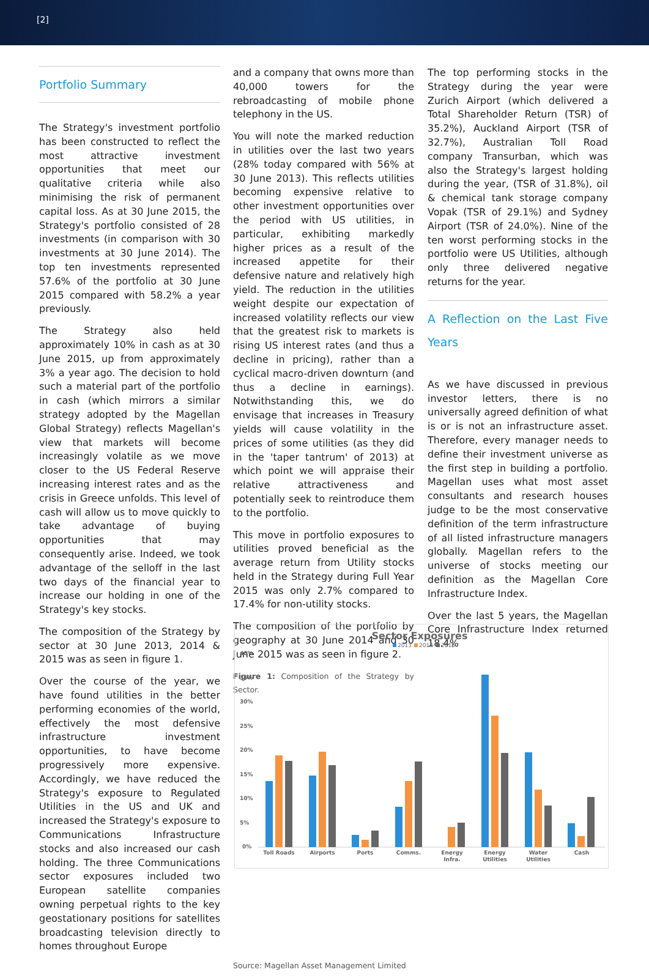[2]
Portfolio Summary
The Strategy's investment portfolio has been constructed to reflect the most attractive investment opportunities that meet our qualitative criteria while also minimising the risk of permanent capital loss. As at 30 June 2015, the Strategy's portfolio consisted of 28 investments (in comparison with 30 investments at 30 June 2014). The top ten investments represented 57.6% of the portfolio at 30 June 2015 compared with 58.2% a year previously.
The Strategy also held approximately 10% in cash as at 30 June 2015, up from approximately 3% a year ago. The decision to hold such a material part of the portfolio in cash (which mirrors a similar strategy adopted by the Magellan Global Strategy) reflects Magellan's view that markets will become increasingly volatile as we move closer to the US Federal Reserve increasing interest rates and as the crisis in Greece unfolds. This level of cash will allow us to move quickly to take advantage of buying opportunities that may consequently arise. Indeed, we took advantage of the selloff in the last two days of the financial year to increase our holding in one of the Strategy's key stocks.
The composition of the Strategy by sector at 30 June 2013, 2014 & 2015 was as seen in figure 1.
Over the course of the year, we have found utilities in the better performing economies of the world, effectively the most defensive infrastructure investment opportunities, to have become progressively more expensive. Accordingly, we have reduced the Strategy's exposure to Regulated Utilities in the US and UK and increased the Strategy's exposure to Communications Infrastructure stocks and also increased our cash holding. The three Communications sector exposures included two European satellite companies owning perpetual rights to the key geostationary positions for satellites broadcasting television directly to homes throughout Europe
and a company that owns more than 40,000 towers for the rebroadcasting of mobile phone telephony in the US.
You will note the marked reduction in utilities over the last two years (28% today compared with 56% at 30 June 2013). This reflects utilities becoming expensive relative to other investment opportunities over the period with US utilities, in particular, exhibiting markedly higher prices as a result of the increased appetite for their defensive nature and relatively high yield. The reduction in the utilities weight despite our expectation of increased volatility reflects our view that the greatest risk to markets is rising US interest rates (and thus a decline in pricing), rather than a cyclical macro-driven downturn (and thus a decline in earnings). Notwithstanding this, we do envisage that increases in Treasury yields will cause volatility in the prices of some utilities (as they did in the 'taper tantrum' of 2013) at which point we will appraise their relative attractiveness and potentially seek to reintroduce them to the portfolio.
This move in portfolio exposures to utilities proved beneficial as the average return from Utility stocks held in the Strategy during Full Year 2015 was only 2.7% compared to 17.4% for non-utility stocks.
The composition of the portfolio by geography at 30 June 2014 and 30 June 2015 was as seen in figure 2.
Figure 1: Composition of the Strategy by Sector.
Source: Magellan Asset Management Limited
The top performing stocks in the Strategy during the year were Zurich Airport (which delivered a Total Shareholder Return (TSR) of 35.2%), Auckland Airport (TSR of 32.7%), Australian Toll Road company Transurban, which was also the Strategy's largest holding during the year, (TSR of 31.8%), oil & chemical tank storage company Vopak (TSR of 29.1%) and Sydney Airport (TSR of 24.0%). Nine of the ten worst performing stocks in the portfolio were US Utilities, although only three delivered negative returns for the year.
A Reflection on the Last Five Years
As we have discussed in previous investor letters, there is no universally agreed definition of what is or is not an infrastructure asset. Therefore, every manager needs to define their investment universe as the first step in building a portfolio. Magellan uses what most asset consultants and research houses judge to be the most conservative definition of the term infrastructure of all listed infrastructure managers globally. Magellan refers to the universe of stocks meeting our definition as the Magellan Core Infrastructure Index.
Over the last 5 years, the Magellan Core Infrastructure Index returned 18.4%
Sector Exposures
2013
2014
2015
40%
35%
30%
25%
20%
15%
10%
5%
0%
Toll Roads
Airports
Ports
Comms.
Energy
Infra.
Energy
Utilities
Water
Utilities
Cash